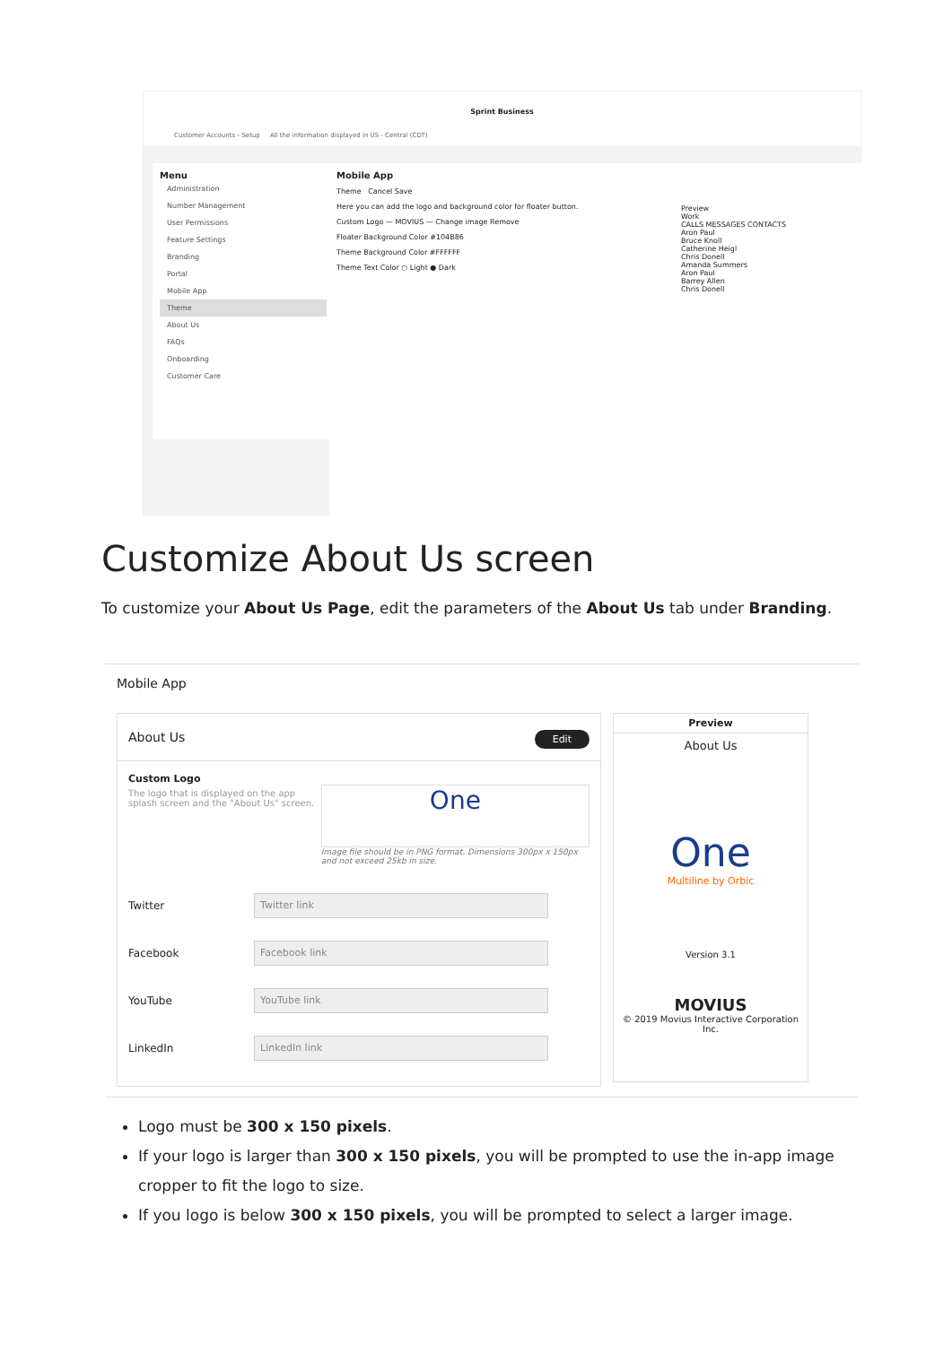Sprint Business
Customer Accounts › Setup All the information displayed in US - Central (CDT)
Menu
Administration
Number Management
User Permissions
Feature Settings
Branding
Portal
Mobile App
Theme
About Us
FAQs
Onboarding
Customer Care
Mobile App
Theme Cancel Save
Here you can add the logo and background color for floater button.
Custom Logo — MOVIUS — Change image Remove
Floater Background Color #104B86
Theme Background Color #FFFFFF
Theme Text Color ○ Light ● Dark
Preview
Work
CALLS MESSAGES CONTACTS
Aron Paul
Bruce Knoll
Catherine Heigl
Chris Donell
Amanda Summers
Aron Paul
Barrey Allen
Chris Donell
Customize About Us screen
To customize your About Us Page, edit the parameters of the About Us tab under Branding.
Mobile App
About Us Edit
Custom Logo
The logo that is displayed on the app splash screen and the "About Us" screen.
One
Image file should be in PNG format. Dimensions 300px x 150px and not exceed 25kb in size.
Twitter
Twitter link
Facebook
Facebook link
YouTube
YouTube link
LinkedIn
LinkedIn link
Preview
About Us
One
Multiline by Orbic
Version 3.1
MOVIUS
© 2019 Movius Interactive Corporation Inc.
Logo must be 300 x 150 pixels.
If your logo is larger than 300 x 150 pixels, you will be prompted to use the in-app image cropper to fit the logo to size.
If you logo is below 300 x 150 pixels, you will be prompted to select a larger image.